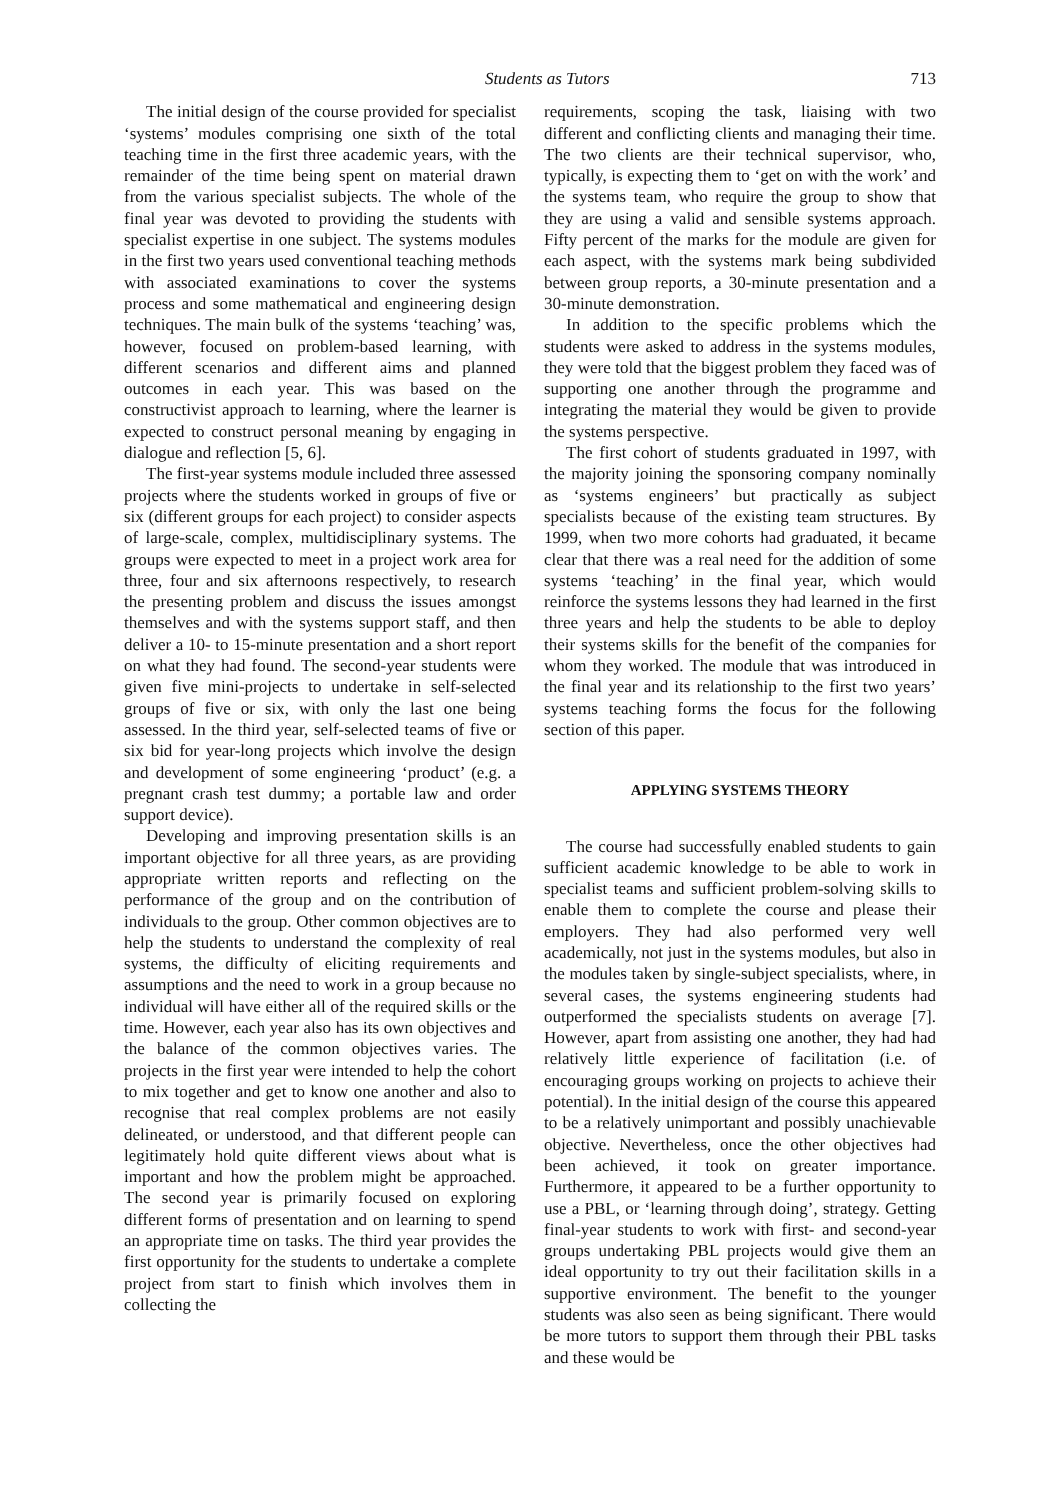Students as Tutors 713
The initial design of the course provided for specialist ‘systems’ modules comprising one sixth of the total teaching time in the first three academic years, with the remainder of the time being spent on material drawn from the various specialist subjects. The whole of the final year was devoted to providing the students with specialist expertise in one subject. The systems modules in the first two years used conventional teaching methods with associated examinations to cover the systems process and some mathematical and engineering design techniques. The main bulk of the systems ‘teaching’ was, however, focused on problem-based learning, with different scenarios and different aims and planned outcomes in each year. This was based on the constructivist approach to learning, where the learner is expected to construct personal meaning by engaging in dialogue and reflection [5, 6].
The first-year systems module included three assessed projects where the students worked in groups of five or six (different groups for each project) to consider aspects of large-scale, complex, multidisciplinary systems. The groups were expected to meet in a project work area for three, four and six afternoons respectively, to research the presenting problem and discuss the issues amongst themselves and with the systems support staff, and then deliver a 10- to 15-minute presentation and a short report on what they had found. The second-year students were given five mini-projects to undertake in self-selected groups of five or six, with only the last one being assessed. In the third year, self-selected teams of five or six bid for year-long projects which involve the design and development of some engineering ‘product’ (e.g. a pregnant crash test dummy; a portable law and order support device).
Developing and improving presentation skills is an important objective for all three years, as are providing appropriate written reports and reflecting on the performance of the group and on the contribution of individuals to the group. Other common objectives are to help the students to understand the complexity of real systems, the difficulty of eliciting requirements and assumptions and the need to work in a group because no individual will have either all of the required skills or the time. However, each year also has its own objectives and the balance of the common objectives varies. The projects in the first year were intended to help the cohort to mix together and get to know one another and also to recognise that real complex problems are not easily delineated, or understood, and that different people can legitimately hold quite different views about what is important and how the problem might be approached. The second year is primarily focused on exploring different forms of presentation and on learning to spend an appropriate time on tasks. The third year provides the first opportunity for the students to undertake a complete project from start to finish which involves them in collecting the
requirements, scoping the task, liaising with two different and conflicting clients and managing their time. The two clients are their technical supervisor, who, typically, is expecting them to ‘get on with the work’ and the systems team, who require the group to show that they are using a valid and sensible systems approach. Fifty percent of the marks for the module are given for each aspect, with the systems mark being subdivided between group reports, a 30-minute presentation and a 30-minute demonstration.
In addition to the specific problems which the students were asked to address in the systems modules, they were told that the biggest problem they faced was of supporting one another through the programme and integrating the material they would be given to provide the systems perspective.
The first cohort of students graduated in 1997, with the majority joining the sponsoring company nominally as ‘systems engineers’ but practically as subject specialists because of the existing team structures. By 1999, when two more cohorts had graduated, it became clear that there was a real need for the addition of some systems ‘teaching’ in the final year, which would reinforce the systems lessons they had learned in the first three years and help the students to be able to deploy their systems skills for the benefit of the companies for whom they worked. The module that was introduced in the final year and its relationship to the first two years’ systems teaching forms the focus for the following section of this paper.
APPLYING SYSTEMS THEORY
The course had successfully enabled students to gain sufficient academic knowledge to be able to work in specialist teams and sufficient problem-solving skills to enable them to complete the course and please their employers. They had also performed very well academically, not just in the systems modules, but also in the modules taken by single-subject specialists, where, in several cases, the systems engineering students had outperformed the specialists students on average [7]. However, apart from assisting one another, they had had relatively little experience of facilitation (i.e. of encouraging groups working on projects to achieve their potential). In the initial design of the course this appeared to be a relatively unimportant and possibly unachievable objective. Nevertheless, once the other objectives had been achieved, it took on greater importance. Furthermore, it appeared to be a further opportunity to use a PBL, or ‘learning through doing’, strategy. Getting final-year students to work with first- and second-year groups undertaking PBL projects would give them an ideal opportunity to try out their facilitation skills in a supportive environment. The benefit to the younger students was also seen as being significant. There would be more tutors to support them through their PBL tasks and these would be